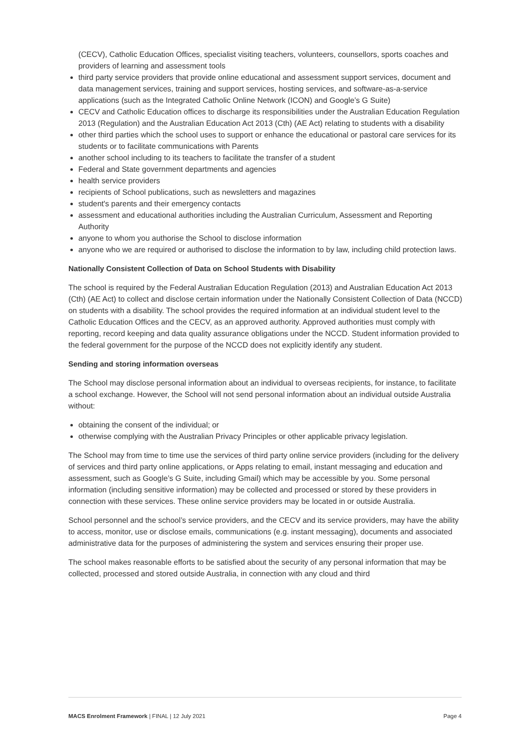(CECV), Catholic Education Offices, specialist visiting teachers, volunteers, counsellors, sports coaches and providers of learning and assessment tools
third party service providers that provide online educational and assessment support services, document and data management services, training and support services, hosting services, and software-as-a-service applications (such as the Integrated Catholic Online Network (ICON) and Google’s G Suite)
CECV and Catholic Education offices to discharge its responsibilities under the Australian Education Regulation 2013 (Regulation) and the Australian Education Act 2013 (Cth) (AE Act) relating to students with a disability
other third parties which the school uses to support or enhance the educational or pastoral care services for its students or to facilitate communications with Parents
another school including to its teachers to facilitate the transfer of a student
Federal and State government departments and agencies
health service providers
recipients of School publications, such as newsletters and magazines
student's parents and their emergency contacts
assessment and educational authorities including the Australian Curriculum, Assessment and Reporting Authority
anyone to whom you authorise the School to disclose information
anyone who we are required or authorised to disclose the information to by law, including child protection laws.
Nationally Consistent Collection of Data on School Students with Disability
The school is required by the Federal Australian Education Regulation (2013) and Australian Education Act 2013 (Cth) (AE Act) to collect and disclose certain information under the Nationally Consistent Collection of Data (NCCD) on students with a disability. The school provides the required information at an individual student level to the Catholic Education Offices and the CECV, as an approved authority. Approved authorities must comply with reporting, record keeping and data quality assurance obligations under the NCCD. Student information provided to the federal government for the purpose of the NCCD does not explicitly identify any student.
Sending and storing information overseas
The School may disclose personal information about an individual to overseas recipients, for instance, to facilitate a school exchange. However, the School will not send personal information about an individual outside Australia without:
obtaining the consent of the individual; or
otherwise complying with the Australian Privacy Principles or other applicable privacy legislation.
The School may from time to time use the services of third party online service providers (including for the delivery of services and third party online applications, or Apps relating to email, instant messaging and education and assessment, such as Google’s G Suite, including Gmail) which may be accessible by you. Some personal information (including sensitive information) may be collected and processed or stored by these providers in connection with these services. These online service providers may be located in or outside Australia.
School personnel and the school’s service providers, and the CECV and its service providers, may have the ability to access, monitor, use or disclose emails, communications (e.g. instant messaging), documents and associated administrative data for the purposes of administering the system and services ensuring their proper use.
The school makes reasonable efforts to be satisfied about the security of any personal information that may be collected, processed and stored outside Australia, in connection with any cloud and third
MACS Enrolment Framework | FINAL | 12 July 2021 Page 4